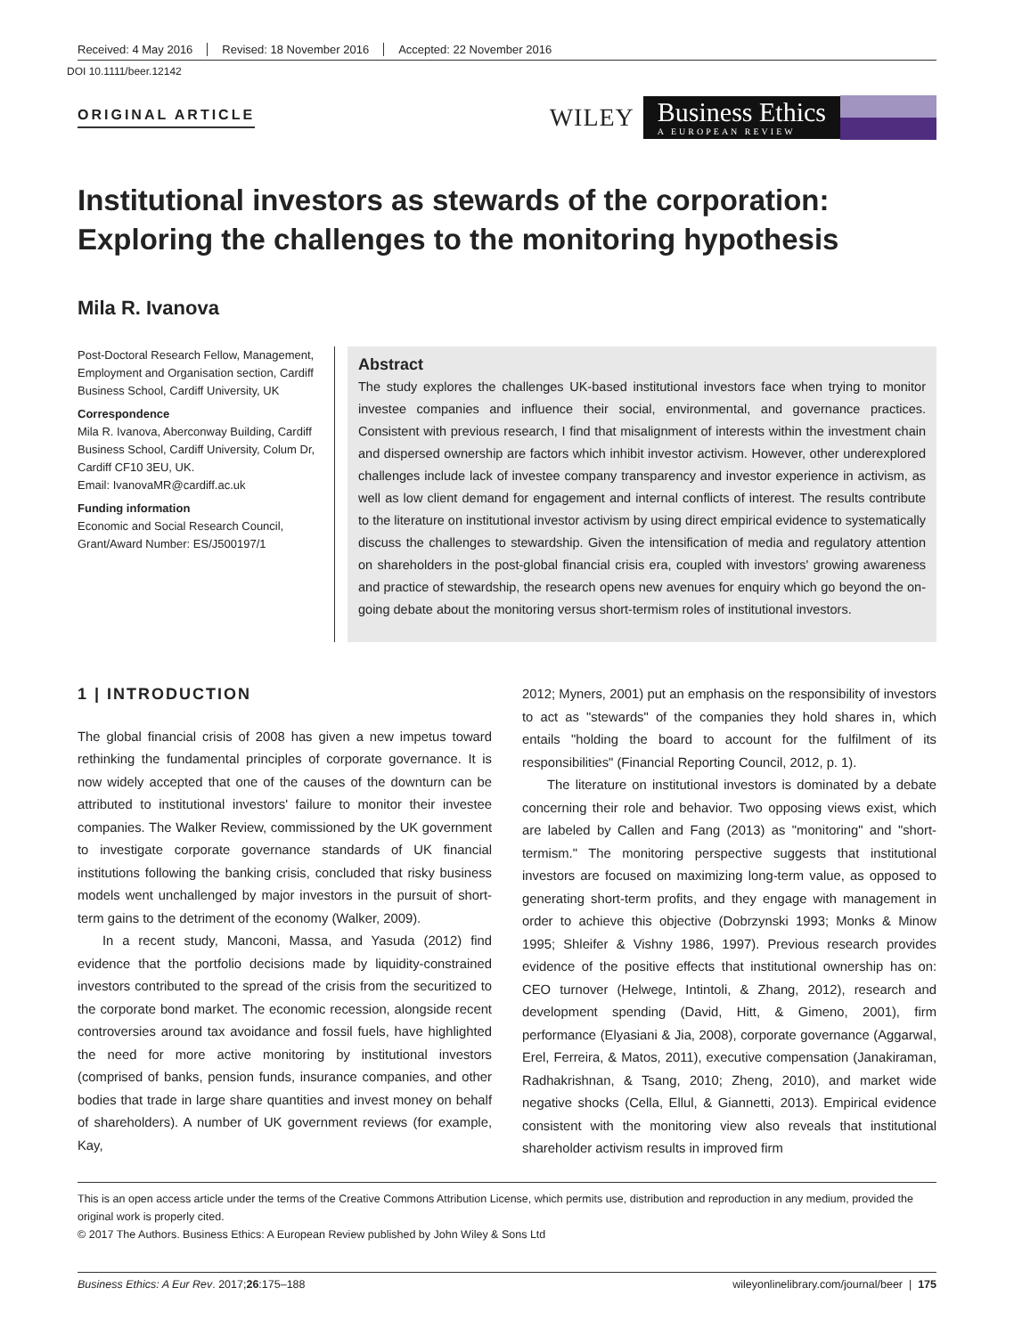Received: 4 May 2016 Revised: 18 November 2016 Accepted: 22 November 2016
DOI 10.1111/beer.12142
ORIGINAL ARTICLE
WILEY
Business Ethics
A EUROPEAN REVIEW
Institutional investors as stewards of the corporation: Exploring the challenges to the monitoring hypothesis
Mila R. Ivanova
Post-Doctoral Research Fellow, Management, Employment and Organisation section, Cardiff Business School, Cardiff University, UK
Correspondence
Mila R. Ivanova, Aberconway Building, Cardiff Business School, Cardiff University, Colum Dr, Cardiff CF10 3EU, UK.
Email: IvanovaMR@cardiff.ac.uk
Funding information
Economic and Social Research Council, Grant/Award Number: ES/J500197/1
Abstract
The study explores the challenges UK-based institutional investors face when trying to monitor investee companies and influence their social, environmental, and governance practices. Consistent with previous research, I find that misalignment of interests within the investment chain and dispersed ownership are factors which inhibit investor activism. However, other underexplored challenges include lack of investee company transparency and investor experience in activism, as well as low client demand for engagement and internal conflicts of interest. The results contribute to the literature on institutional investor activism by using direct empirical evidence to systematically discuss the challenges to stewardship. Given the intensification of media and regulatory attention on shareholders in the post-global financial crisis era, coupled with investors' growing awareness and practice of stewardship, the research opens new avenues for enquiry which go beyond the on-going debate about the monitoring versus short-termism roles of institutional investors.
1 | INTRODUCTION
The global financial crisis of 2008 has given a new impetus toward rethinking the fundamental principles of corporate governance. It is now widely accepted that one of the causes of the downturn can be attributed to institutional investors' failure to monitor their investee companies. The Walker Review, commissioned by the UK government to investigate corporate governance standards of UK financial institutions following the banking crisis, concluded that risky business models went unchallenged by major investors in the pursuit of short-term gains to the detriment of the economy (Walker, 2009).
In a recent study, Manconi, Massa, and Yasuda (2012) find evidence that the portfolio decisions made by liquidity-constrained investors contributed to the spread of the crisis from the securitized to the corporate bond market. The economic recession, alongside recent controversies around tax avoidance and fossil fuels, have highlighted the need for more active monitoring by institutional investors (comprised of banks, pension funds, insurance companies, and other bodies that trade in large share quantities and invest money on behalf of shareholders). A number of UK government reviews (for example, Kay,
2012; Myners, 2001) put an emphasis on the responsibility of investors to act as "stewards" of the companies they hold shares in, which entails "holding the board to account for the fulfilment of its responsibilities" (Financial Reporting Council, 2012, p. 1).
The literature on institutional investors is dominated by a debate concerning their role and behavior. Two opposing views exist, which are labeled by Callen and Fang (2013) as "monitoring" and "short-termism." The monitoring perspective suggests that institutional investors are focused on maximizing long-term value, as opposed to generating short-term profits, and they engage with management in order to achieve this objective (Dobrzynski 1993; Monks & Minow 1995; Shleifer & Vishny 1986, 1997). Previous research provides evidence of the positive effects that institutional ownership has on: CEO turnover (Helwege, Intintoli, & Zhang, 2012), research and development spending (David, Hitt, & Gimeno, 2001), firm performance (Elyasiani & Jia, 2008), corporate governance (Aggarwal, Erel, Ferreira, & Matos, 2011), executive compensation (Janakiraman, Radhakrishnan, & Tsang, 2010; Zheng, 2010), and market wide negative shocks (Cella, Ellul, & Giannetti, 2013). Empirical evidence consistent with the monitoring view also reveals that institutional shareholder activism results in improved firm
This is an open access article under the terms of the Creative Commons Attribution License, which permits use, distribution and reproduction in any medium, provided the original work is properly cited.
© 2017 The Authors. Business Ethics: A European Review published by John Wiley & Sons Ltd
Business Ethics: A Eur Rev. 2017;26:175–188 wileyonlinelibrary.com/journal/beer | 175